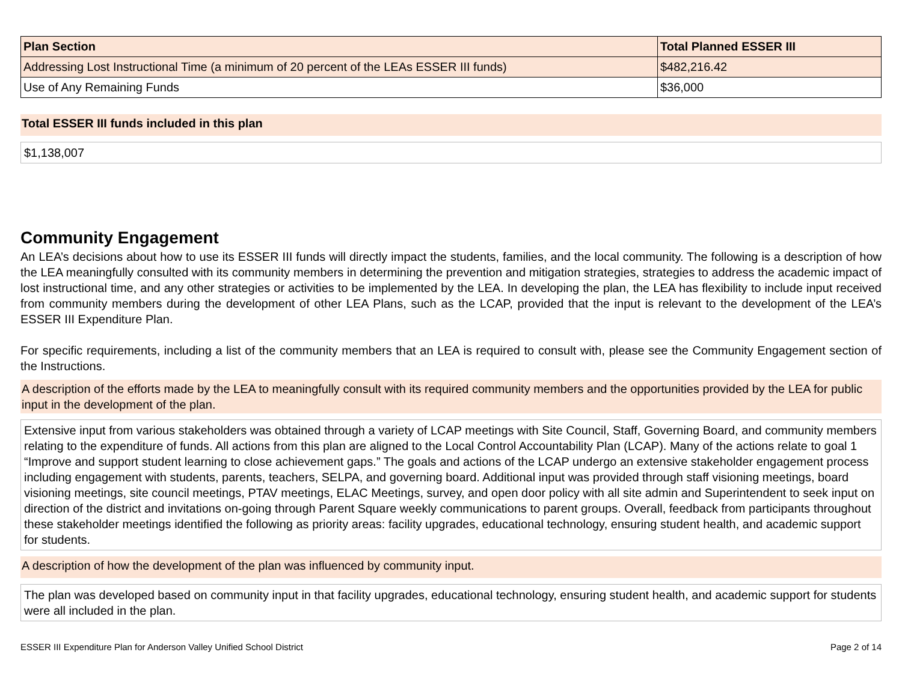| Plan Section | Total Planned ESSER III |
| --- | --- |
| Addressing Lost Instructional Time (a minimum of 20 percent of the LEAs ESSER III funds) | $482,216.42 |
| Use of Any Remaining Funds | $36,000 |
Total ESSER III funds included in this plan
$1,138,007
Community Engagement
An LEA’s decisions about how to use its ESSER III funds will directly impact the students, families, and the local community. The following is a description of how the LEA meaningfully consulted with its community members in determining the prevention and mitigation strategies, strategies to address the academic impact of lost instructional time, and any other strategies or activities to be implemented by the LEA. In developing the plan, the LEA has flexibility to include input received from community members during the development of other LEA Plans, such as the LCAP, provided that the input is relevant to the development of the LEA’s ESSER III Expenditure Plan.
For specific requirements, including a list of the community members that an LEA is required to consult with, please see the Community Engagement section of the Instructions.
A description of the efforts made by the LEA to meaningfully consult with its required community members and the opportunities provided by the LEA for public input in the development of the plan.
Extensive input from various stakeholders was obtained through a variety of LCAP meetings with Site Council, Staff, Governing Board, and community members relating to the expenditure of funds. All actions from this plan are aligned to the Local Control Accountability Plan (LCAP). Many of the actions relate to goal 1 “Improve and support student learning to close achievement gaps.” The goals and actions of the LCAP undergo an extensive stakeholder engagement process including engagement with students, parents, teachers, SELPA, and governing board. Additional input was provided through staff visioning meetings, board visioning meetings, site council meetings, PTAV meetings, ELAC Meetings, survey, and open door policy with all site admin and Superintendent to seek input on direction of the district and invitations on-going through Parent Square weekly communications to parent groups. Overall, feedback from participants throughout these stakeholder meetings identified the following as priority areas: facility upgrades, educational technology, ensuring student health, and academic support for students.
A description of how the development of the plan was influenced by community input.
The plan was developed based on community input in that facility upgrades, educational technology, ensuring student health, and academic support for students were all included in the plan.
ESSER III Expenditure Plan for Anderson Valley Unified School District Page 2 of 14